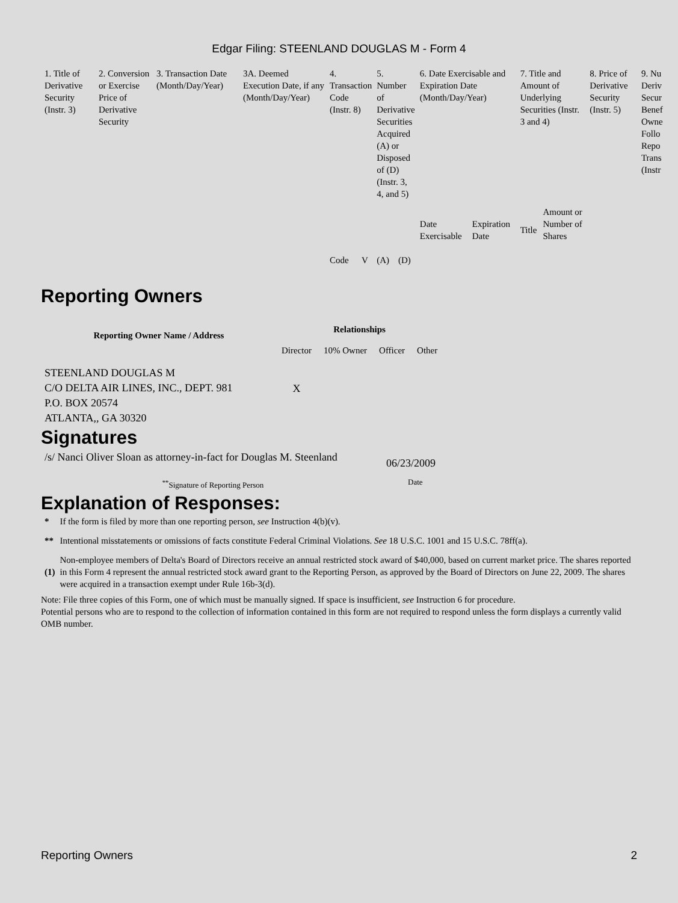Edgar Filing: STEENLAND DOUGLAS M - Form 4
| 1. Title of Derivative Security (Instr. 3) | 2. Conversion or Exercise Price of Derivative Security | 3. Transaction Date (Month/Day/Year) | 3A. Deemed Execution Date, if any (Month/Day/Year) | 4. Transaction Code (Instr. 8) | | 5. Number of Derivative Securities Acquired (A) or Disposed of (D) (Instr. 3, 4, and 5) | | 6. Date Exercisable and Expiration Date (Month/Day/Year) | | 7. Title and Amount of Underlying Securities (Instr. 3 and 4) | | 8. Price of Derivative Security (Instr. 5) | 9. Nu Deriv Secur Benef Owne Follo Repo Trans (Instr |
| | | | | Code | V | (A) | (D) | Date Exercisable | Expiration Date | Title | Amount or Number of Shares | | |
Reporting Owners
| Reporting Owner Name / Address | Relationships | | | |
| --- | --- | --- | --- | --- |
| | Director | 10% Owner | Officer | Other |
| STEENLAND DOUGLAS M C/O DELTA AIR LINES, INC., DEPT. 981 P.O. BOX 20574 ATLANTA,, GA 30320 | X | | | |
Signatures
| /s/ Nanci Oliver Sloan as attorney-in-fact for Douglas M. Steenland | 06/23/2009 |
| <sup>**</sup> Signature of Reporting Person | Date |
Explanation of Responses:
| * | If the form is filed by more than one reporting person, see Instruction 4(b)(v). |
| ** | Intentional misstatements or omissions of facts constitute Federal Criminal Violations. See 18 U.S.C. 1001 and 15 U.S.C. 78ff(a). |
| (1) | Non-employee members of Delta's Board of Directors receive an annual restricted stock award of $40,000, based on current market price. The shares reported in this Form 4 represent the annual restricted stock award grant to the Reporting Person, as approved by the Board of Directors on June 22, 2009. The shares were acquired in a transaction exempt under Rule 16b-3(d). |
Note: File three copies of this Form, one of which must be manually signed. If space is insufficient, see Instruction 6 for procedure.
Potential persons who are to respond to the collection of information contained in this form are not required to respond unless the form displays a currently valid OMB number.
Reporting Owners 2